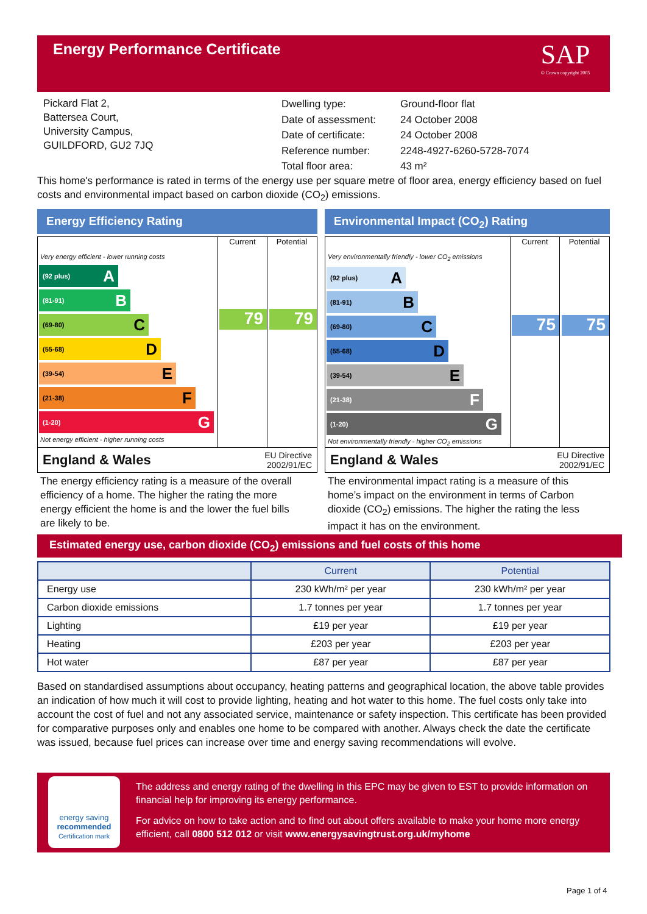Energy Performance Certificate
SAP
© Crown copyright 2005
Pickard Flat 2,
Battersea Court,
University Campus,
GUILDFORD, GU2 7JQ
| Dwelling type: | Ground-floor flat |
| Date of assessment: | 24 October 2008 |
| Date of certificate: | 24 October 2008 |
| Reference number: | 2248-4927-6260-5728-7074 |
| Total floor area: | 43 m² |
This home's performance is rated in terms of the energy use per square metre of floor area, energy efficiency based on fuel costs and environmental impact based on carbon dioxide (CO<sub>2</sub>) emissions.
Energy Efficiency Rating
Current Potential
Very energy efficient - lower running costs
(92 plus) A
(81-91) B
(69-80) C
(55-68) D
(39-54) E
(21-38) F
(1-20) G
Not energy efficient - higher running costs
79 79
England & Wales EU Directive
2002/91/EC
Environmental Impact (CO<sub>2</sub>) Rating
Current Potential
Very environmentally friendly - lower CO<sub>2</sub> emissions
(92 plus) A
(81-91) B
(69-80) C
(55-68) D
(39-54) E
(21-38) F
(1-20) G
Not environmentally friendly - higher CO<sub>2</sub> emissions
75 75
England & Wales EU Directive
2002/91/EC
The energy efficiency rating is a measure of the overall efficiency of a home. The higher the rating the more energy efficient the home is and the lower the fuel bills are likely to be.
The environmental impact rating is a measure of this home’s impact on the environment in terms of Carbon dioxide (CO<sub>2</sub>) emissions. The higher the rating the less impact it has on the environment.
Estimated energy use, carbon dioxide (CO<sub>2</sub>) emissions and fuel costs of this home
| | Current | Potential |
| --- | --- | --- |
| Energy use | 230 kWh/m² per year | 230 kWh/m² per year |
| Carbon dioxide emissions | 1.7 tonnes per year | 1.7 tonnes per year |
| Lighting | £19 per year | £19 per year |
| Heating | £203 per year | £203 per year |
| Hot water | £87 per year | £87 per year |
Based on standardised assumptions about occupancy, heating patterns and geographical location, the above table provides an indication of how much it will cost to provide lighting, heating and hot water to this home. The fuel costs only take into account the cost of fuel and not any associated service, maintenance or safety inspection. This certificate has been provided for comparative purposes only and enables one home to be compared with another. Always check the date the certificate was issued, because fuel prices can increase over time and energy saving recommendations will evolve.
energy saving
recommended
Certification mark
The address and energy rating of the dwelling in this EPC may be given to EST to provide information on financial help for improving its energy performance.
For advice on how to take action and to find out about offers available to make your home more energy efficient, call 0800 512 012 or visit www.energysavingtrust.org.uk/myhome
Page 1 of 4